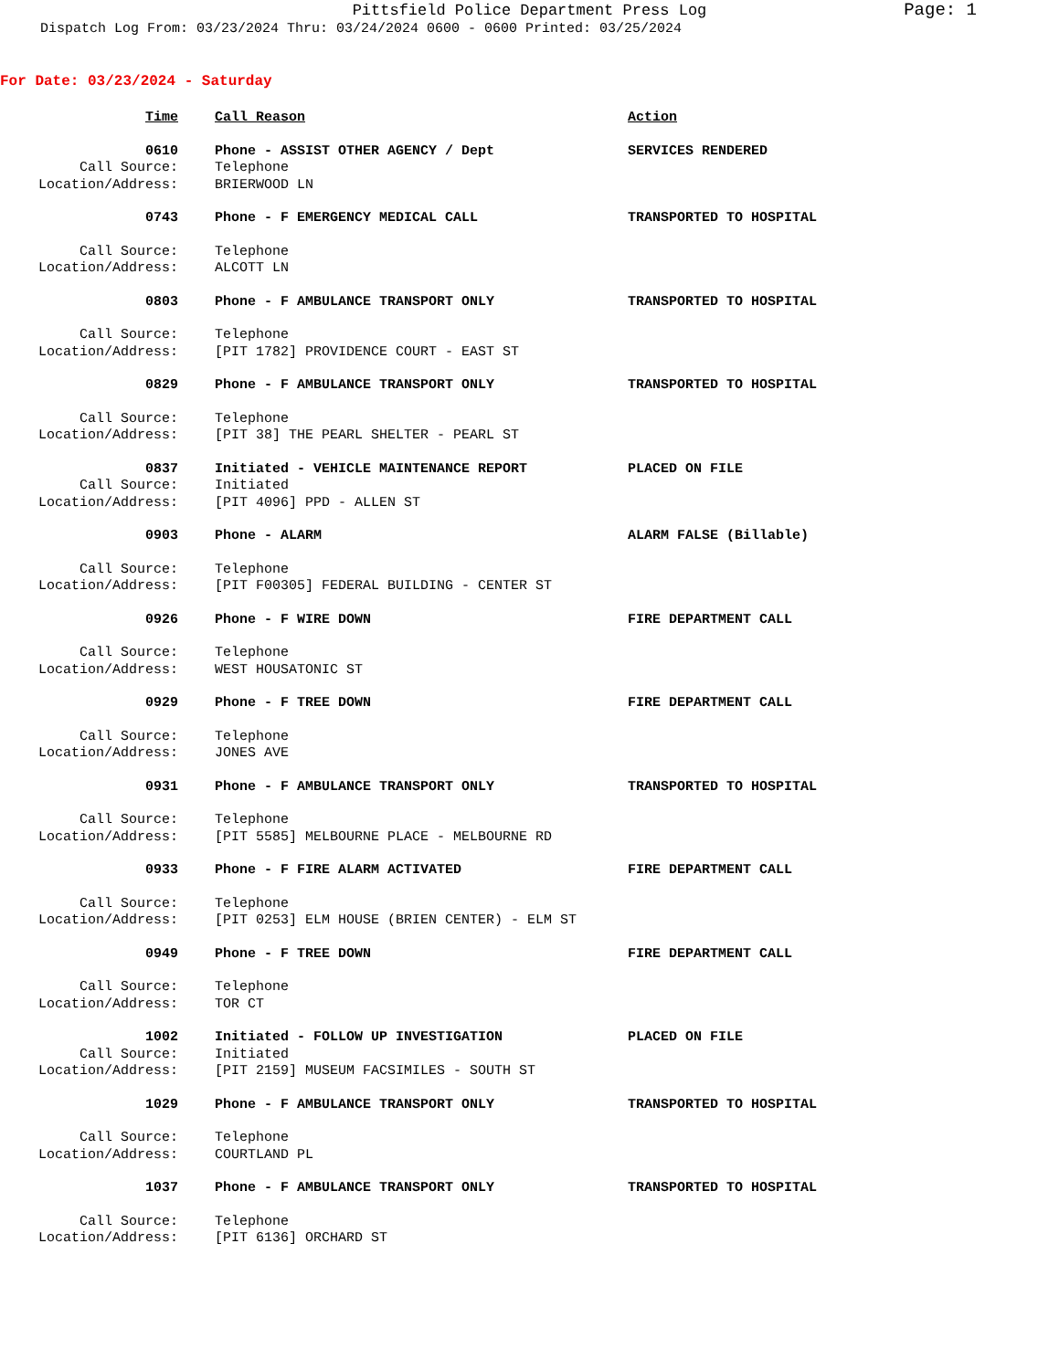Pittsfield Police Department Press Log
Page: 1
Dispatch Log From: 03/23/2024 Thru: 03/24/2024 0600 - 0600 Printed: 03/25/2024
For Date: 03/23/2024 - Saturday
| Time | | Call Reason | Action |
| --- | --- | --- | --- |
| 0610 | | Phone - ASSIST OTHER AGENCY / Dept | SERVICES RENDERED |
| Call Source: | | Telephone | |
| Location/Address: | | BRIERWOOD LN | |
| 0743 | | Phone - F EMERGENCY MEDICAL CALL | TRANSPORTED TO HOSPITAL |
| Call Source: | | Telephone | |
| Location/Address: | | ALCOTT LN | |
| 0803 | | Phone - F AMBULANCE TRANSPORT ONLY | TRANSPORTED TO HOSPITAL |
| Call Source: | | Telephone | |
| Location/Address: | | [PIT 1782] PROVIDENCE COURT - EAST ST | |
| 0829 | | Phone - F AMBULANCE TRANSPORT ONLY | TRANSPORTED TO HOSPITAL |
| Call Source: | | Telephone | |
| Location/Address: | | [PIT 38] THE PEARL SHELTER - PEARL ST | |
| 0837 | | Initiated - VEHICLE MAINTENANCE REPORT | PLACED ON FILE |
| Call Source: | | Initiated | |
| Location/Address: | | [PIT 4096] PPD - ALLEN ST | |
| 0903 | | Phone - ALARM | ALARM FALSE (Billable) |
| Call Source: | | Telephone | |
| Location/Address: | | [PIT F00305] FEDERAL BUILDING - CENTER ST | |
| 0926 | | Phone - F WIRE DOWN | FIRE DEPARTMENT CALL |
| Call Source: | | Telephone | |
| Location/Address: | | WEST HOUSATONIC ST | |
| 0929 | | Phone - F TREE DOWN | FIRE DEPARTMENT CALL |
| Call Source: | | Telephone | |
| Location/Address: | | JONES AVE | |
| 0931 | | Phone - F AMBULANCE TRANSPORT ONLY | TRANSPORTED TO HOSPITAL |
| Call Source: | | Telephone | |
| Location/Address: | | [PIT 5585] MELBOURNE PLACE - MELBOURNE RD | |
| 0933 | | Phone - F FIRE ALARM ACTIVATED | FIRE DEPARTMENT CALL |
| Call Source: | | Telephone | |
| Location/Address: | | [PIT 0253] ELM HOUSE (BRIEN CENTER) - ELM ST | |
| 0949 | | Phone - F TREE DOWN | FIRE DEPARTMENT CALL |
| Call Source: | | Telephone | |
| Location/Address: | | TOR CT | |
| 1002 | | Initiated - FOLLOW UP INVESTIGATION | PLACED ON FILE |
| Call Source: | | Initiated | |
| Location/Address: | | [PIT 2159] MUSEUM FACSIMILES - SOUTH ST | |
| 1029 | | Phone - F AMBULANCE TRANSPORT ONLY | TRANSPORTED TO HOSPITAL |
| Call Source: | | Telephone | |
| Location/Address: | | COURTLAND PL | |
| 1037 | | Phone - F AMBULANCE TRANSPORT ONLY | TRANSPORTED TO HOSPITAL |
| Call Source: | | Telephone | |
| Location/Address: | | [PIT 6136] ORCHARD ST | |